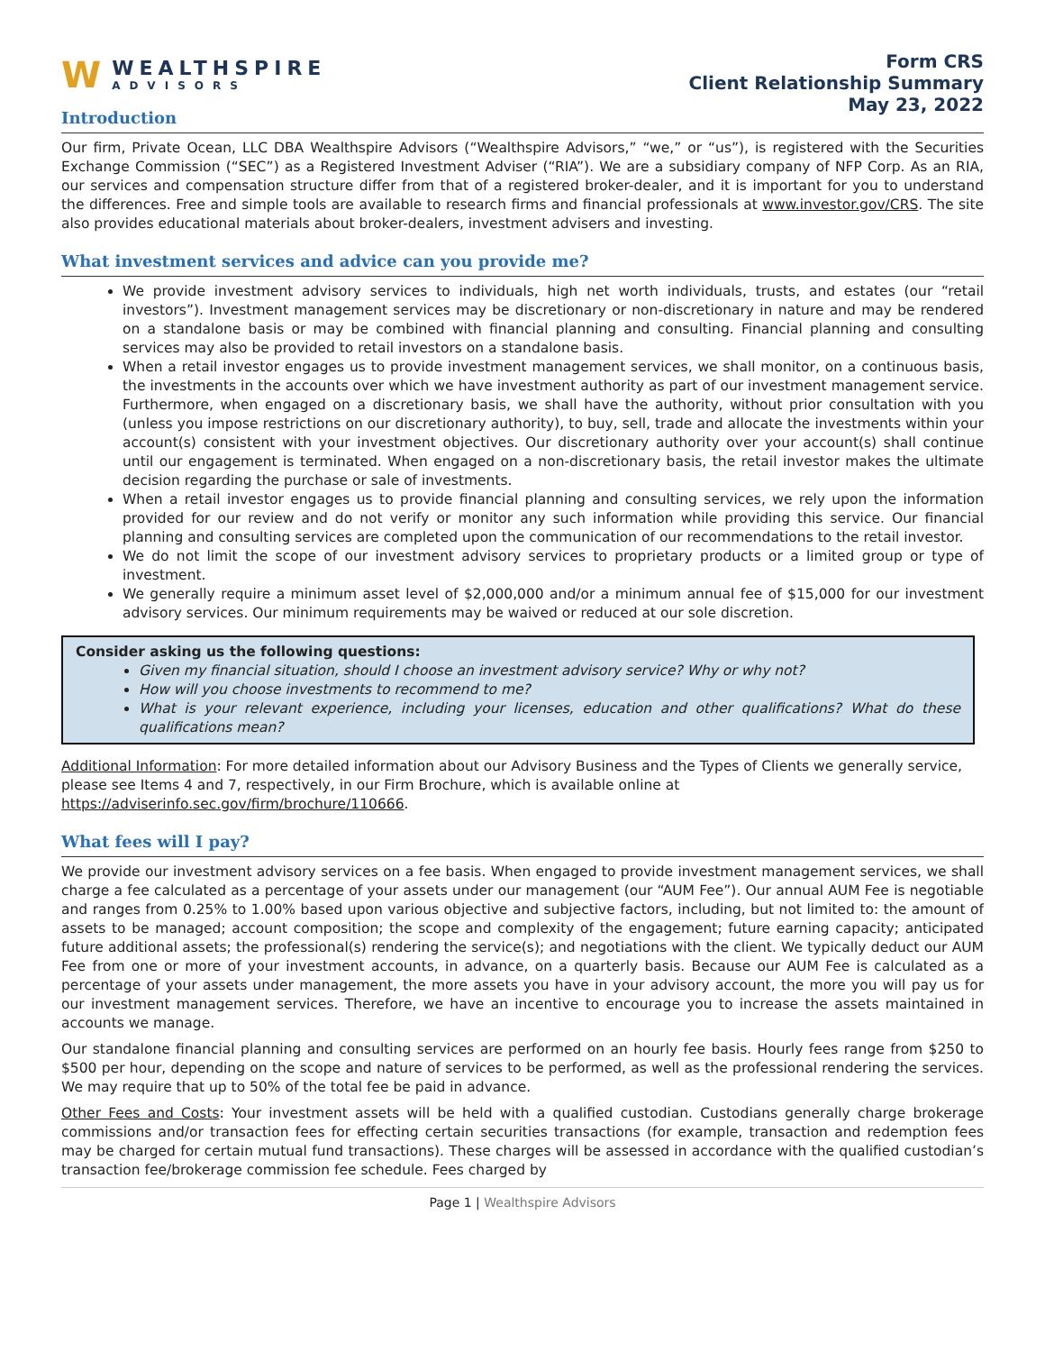W
WEALTHSPIRE
ADVISORS
Form CRS
Client Relationship Summary
May 23, 2022
Introduction
Our firm, Private Ocean, LLC DBA Wealthspire Advisors (“Wealthspire Advisors,” “we,” or “us”), is registered with the Securities Exchange Commission (“SEC”) as a Registered Investment Adviser (“RIA”). We are a subsidiary company of NFP Corp. As an RIA, our services and compensation structure differ from that of a registered broker-dealer, and it is important for you to understand the differences. Free and simple tools are available to research firms and financial professionals at www.investor.gov/CRS. The site also provides educational materials about broker-dealers, investment advisers and investing.
What investment services and advice can you provide me?
We provide investment advisory services to individuals, high net worth individuals, trusts, and estates (our “retail investors”). Investment management services may be discretionary or non-discretionary in nature and may be rendered on a standalone basis or may be combined with financial planning and consulting. Financial planning and consulting services may also be provided to retail investors on a standalone basis.
When a retail investor engages us to provide investment management services, we shall monitor, on a continuous basis, the investments in the accounts over which we have investment authority as part of our investment management service. Furthermore, when engaged on a discretionary basis, we shall have the authority, without prior consultation with you (unless you impose restrictions on our discretionary authority), to buy, sell, trade and allocate the investments within your account(s) consistent with your investment objectives. Our discretionary authority over your account(s) shall continue until our engagement is terminated. When engaged on a non-discretionary basis, the retail investor makes the ultimate decision regarding the purchase or sale of investments.
When a retail investor engages us to provide financial planning and consulting services, we rely upon the information provided for our review and do not verify or monitor any such information while providing this service. Our financial planning and consulting services are completed upon the communication of our recommendations to the retail investor.
We do not limit the scope of our investment advisory services to proprietary products or a limited group or type of investment.
We generally require a minimum asset level of $2,000,000 and/or a minimum annual fee of $15,000 for our investment advisory services. Our minimum requirements may be waived or reduced at our sole discretion.
Consider asking us the following questions:
Given my financial situation, should I choose an investment advisory service? Why or why not?
How will you choose investments to recommend to me?
What is your relevant experience, including your licenses, education and other qualifications? What do these qualifications mean?
Additional Information: For more detailed information about our Advisory Business and the Types of Clients we generally service, please see Items 4 and 7, respectively, in our Firm Brochure, which is available online at https://adviserinfo.sec.gov/firm/brochure/110666.
What fees will I pay?
We provide our investment advisory services on a fee basis. When engaged to provide investment management services, we shall charge a fee calculated as a percentage of your assets under our management (our “AUM Fee”). Our annual AUM Fee is negotiable and ranges from 0.25% to 1.00% based upon various objective and subjective factors, including, but not limited to: the amount of assets to be managed; account composition; the scope and complexity of the engagement; future earning capacity; anticipated future additional assets; the professional(s) rendering the service(s); and negotiations with the client. We typically deduct our AUM Fee from one or more of your investment accounts, in advance, on a quarterly basis. Because our AUM Fee is calculated as a percentage of your assets under management, the more assets you have in your advisory account, the more you will pay us for our investment management services. Therefore, we have an incentive to encourage you to increase the assets maintained in accounts we manage.
Our standalone financial planning and consulting services are performed on an hourly fee basis. Hourly fees range from $250 to $500 per hour, depending on the scope and nature of services to be performed, as well as the professional rendering the services. We may require that up to 50% of the total fee be paid in advance.
Other Fees and Costs: Your investment assets will be held with a qualified custodian. Custodians generally charge brokerage commissions and/or transaction fees for effecting certain securities transactions (for example, transaction and redemption fees may be charged for certain mutual fund transactions). These charges will be assessed in accordance with the qualified custodian’s transaction fee/brokerage commission fee schedule. Fees charged by
Page 1 | Wealthspire Advisors